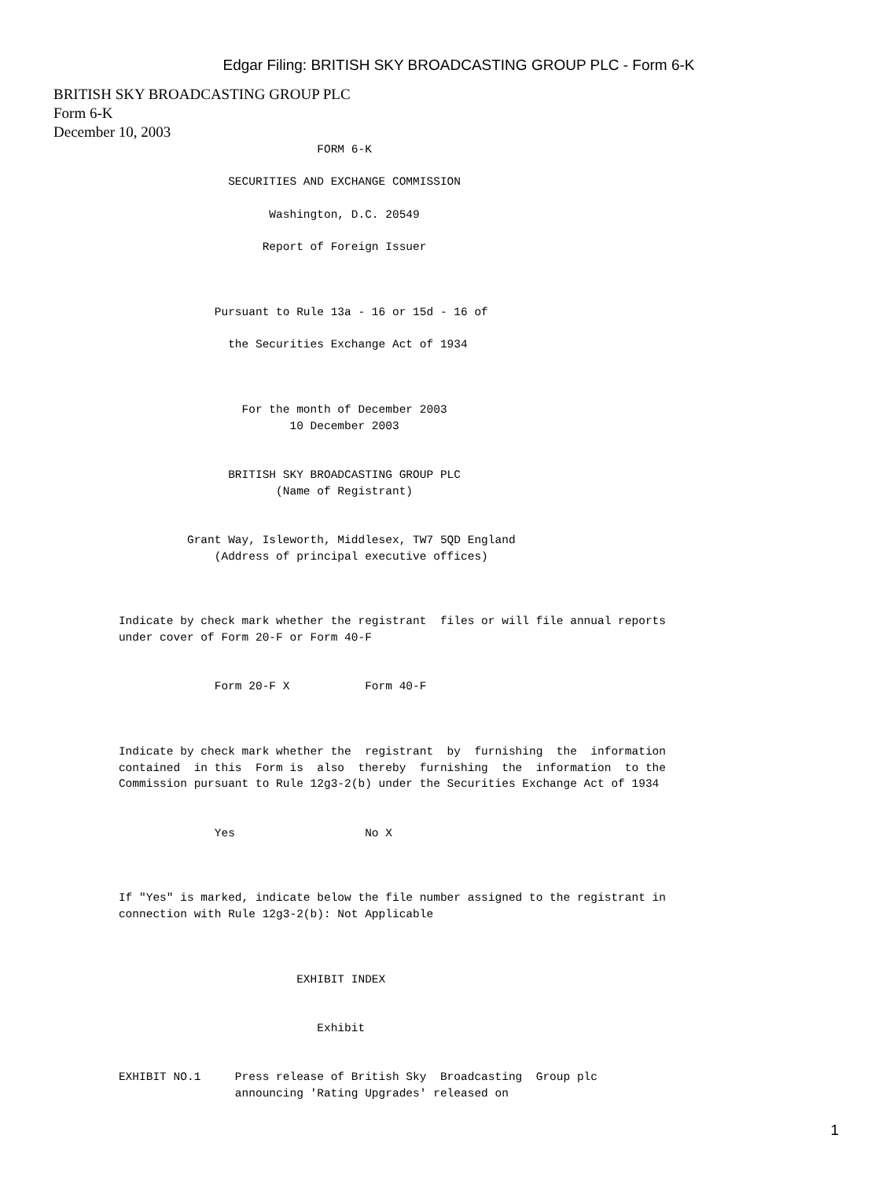Edgar Filing: BRITISH SKY BROADCASTING GROUP PLC - Form 6-K
BRITISH SKY BROADCASTING GROUP PLC
Form 6-K
December 10, 2003
                                    FORM 6-K

                       SECURITIES AND EXCHANGE COMMISSION

                             Washington, D.C. 20549

                            Report of Foreign Issuer



                     Pursuant to Rule 13a - 16 or 15d - 16 of

                       the Securities Exchange Act of 1934



                         For the month of December 2003
                                10 December 2003


                       BRITISH SKY BROADCASTING GROUP PLC
                              (Name of Registrant)


                 Grant Way, Isleworth, Middlesex, TW7 5QD England
                     (Address of principal executive offices)



       Indicate by check mark whether the registrant  files or will file annual reports
       under cover of Form 20-F or Form 40-F


                     Form 20-F X           Form 40-F



       Indicate by check mark whether the  registrant  by  furnishing  the  information
       contained  in this  Form is  also  thereby  furnishing  the  information  to the
       Commission pursuant to Rule 12g3-2(b) under the Securities Exchange Act of 1934


                     Yes                   No X



       If "Yes" is marked, indicate below the file number assigned to the registrant in
       connection with Rule 12g3-2(b): Not Applicable



                                 EXHIBIT INDEX


                                    Exhibit


       EXHIBIT NO.1     Press release of British Sky  Broadcasting  Group plc
                        announcing 'Rating Upgrades' released on
1